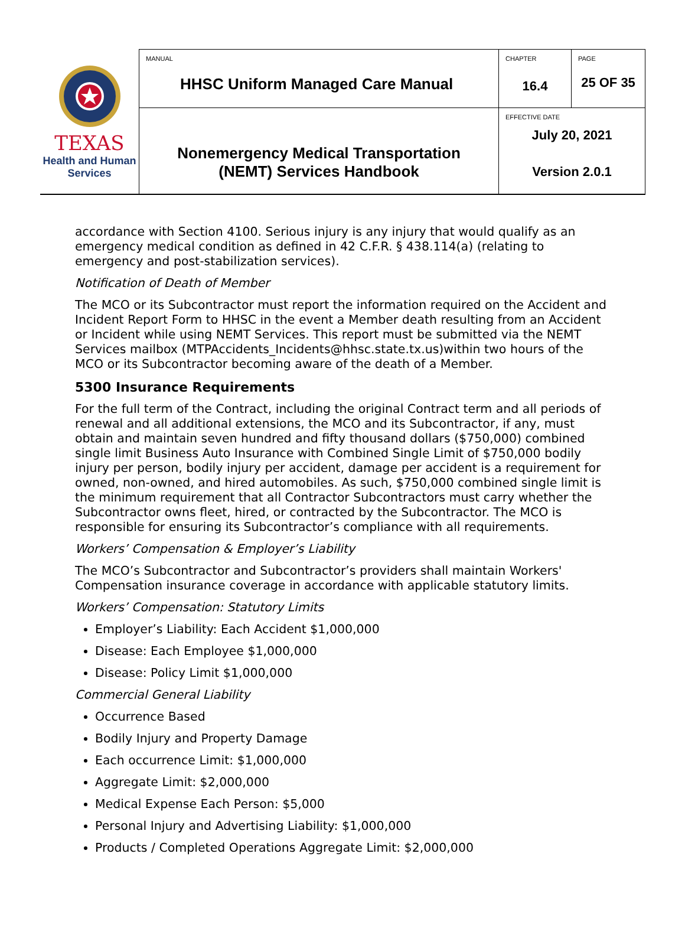| TEXAS Health and Human Services | MANUAL HHSC Uniform Managed Care Manual | CHAPTER 16.4 | PAGE 25 OF 35 |
| | Nonemergency Medical Transportation (NEMT) Services Handbook | EFFECTIVE DATE July 20, 2021 Version 2.0.1 | |
accordance with Section 4100. Serious injury is any injury that would qualify as an emergency medical condition as defined in 42 C.F.R. § 438.114(a) (relating to emergency and post-stabilization services).
Notification of Death of Member
The MCO or its Subcontractor must report the information required on the Accident and Incident Report Form to HHSC in the event a Member death resulting from an Accident or Incident while using NEMT Services. This report must be submitted via the NEMT Services mailbox (MTPAccidents_Incidents@hhsc.state.tx.us) within two hours of the MCO or its Subcontractor becoming aware of the death of a Member.
5300 Insurance Requirements
For the full term of the Contract, including the original Contract term and all periods of renewal and all additional extensions, the MCO and its Subcontractor, if any, must obtain and maintain seven hundred and fifty thousand dollars ($750,000) combined single limit Business Auto Insurance with Combined Single Limit of $750,000 bodily injury per person, bodily injury per accident, damage per accident is a requirement for owned, non-owned, and hired automobiles. As such, $750,000 combined single limit is the minimum requirement that all Contractor Subcontractors must carry whether the Subcontractor owns fleet, hired, or contracted by the Subcontractor. The MCO is responsible for ensuring its Subcontractor’s compliance with all requirements.
Workers’ Compensation & Employer’s Liability
The MCO’s Subcontractor and Subcontractor’s providers shall maintain Workers' Compensation insurance coverage in accordance with applicable statutory limits.
Workers’ Compensation: Statutory Limits
Employer’s Liability: Each Accident $1,000,000
Disease: Each Employee $1,000,000
Disease: Policy Limit $1,000,000
Commercial General Liability
Occurrence Based
Bodily Injury and Property Damage
Each occurrence Limit: $1,000,000
Aggregate Limit: $2,000,000
Medical Expense Each Person: $5,000
Personal Injury and Advertising Liability: $1,000,000
Products / Completed Operations Aggregate Limit: $2,000,000